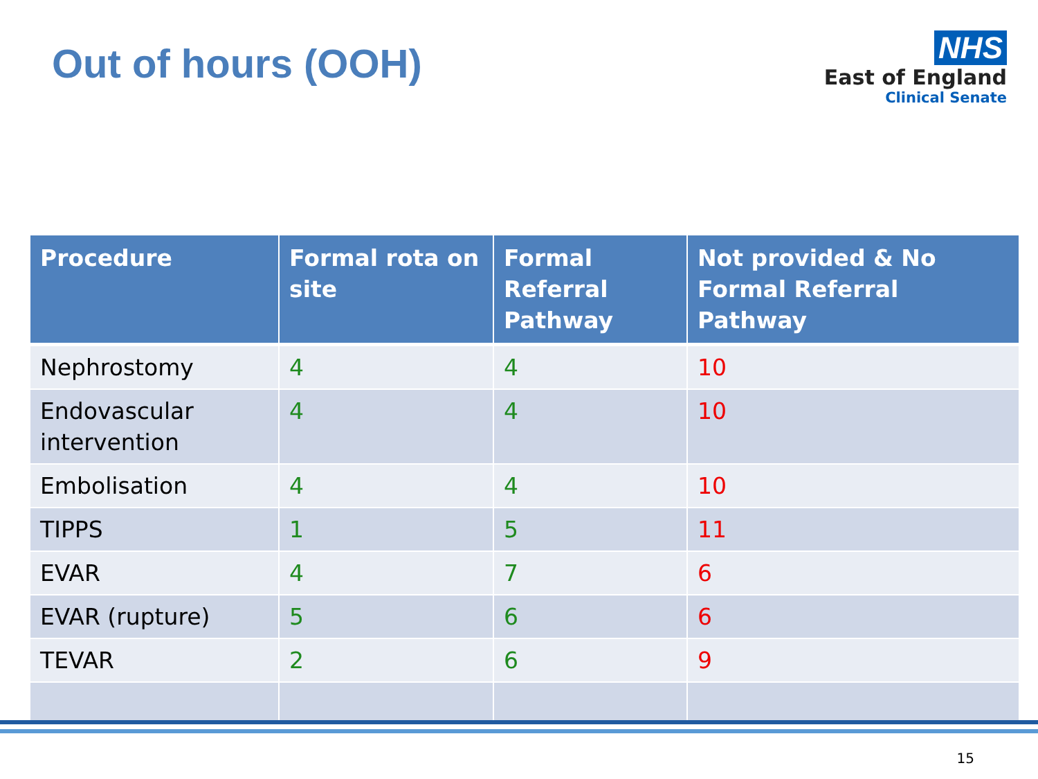Out of hours (OOH)
NHS
East of England
Clinical Senate
| Procedure | Formal rota on site | Formal Referral Pathway | Not provided & No Formal Referral Pathway |
| --- | --- | --- | --- |
| Nephrostomy | 4 | 4 | 10 |
| Endovascular intervention | 4 | 4 | 10 |
| Embolisation | 4 | 4 | 10 |
| TIPPS | 1 | 5 | 11 |
| EVAR | 4 | 7 | 6 |
| EVAR (rupture) | 5 | 6 | 6 |
| TEVAR | 2 | 6 | 9 |
15